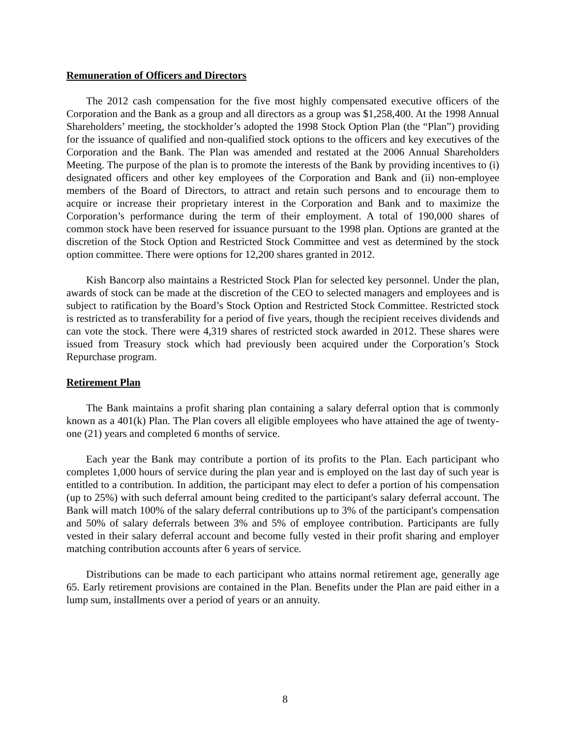Remuneration of Officers and Directors
The 2012 cash compensation for the five most highly compensated executive officers of the Corporation and the Bank as a group and all directors as a group was $1,258,400. At the 1998 Annual Shareholders’ meeting, the stockholder’s adopted the 1998 Stock Option Plan (the “Plan”) providing for the issuance of qualified and non-qualified stock options to the officers and key executives of the Corporation and the Bank. The Plan was amended and restated at the 2006 Annual Shareholders Meeting. The purpose of the plan is to promote the interests of the Bank by providing incentives to (i) designated officers and other key employees of the Corporation and Bank and (ii) non-employee members of the Board of Directors, to attract and retain such persons and to encourage them to acquire or increase their proprietary interest in the Corporation and Bank and to maximize the Corporation’s performance during the term of their employment. A total of 190,000 shares of common stock have been reserved for issuance pursuant to the 1998 plan. Options are granted at the discretion of the Stock Option and Restricted Stock Committee and vest as determined by the stock option committee. There were options for 12,200 shares granted in 2012.
Kish Bancorp also maintains a Restricted Stock Plan for selected key personnel. Under the plan, awards of stock can be made at the discretion of the CEO to selected managers and employees and is subject to ratification by the Board’s Stock Option and Restricted Stock Committee. Restricted stock is restricted as to transferability for a period of five years, though the recipient receives dividends and can vote the stock. There were 4,319 shares of restricted stock awarded in 2012. These shares were issued from Treasury stock which had previously been acquired under the Corporation’s Stock Repurchase program.
Retirement Plan
The Bank maintains a profit sharing plan containing a salary deferral option that is commonly known as a 401(k) Plan. The Plan covers all eligible employees who have attained the age of twenty-one (21) years and completed 6 months of service.
Each year the Bank may contribute a portion of its profits to the Plan. Each participant who completes 1,000 hours of service during the plan year and is employed on the last day of such year is entitled to a contribution. In addition, the participant may elect to defer a portion of his compensation (up to 25%) with such deferral amount being credited to the participant's salary deferral account. The Bank will match 100% of the salary deferral contributions up to 3% of the participant's compensation and 50% of salary deferrals between 3% and 5% of employee contribution. Participants are fully vested in their salary deferral account and become fully vested in their profit sharing and employer matching contribution accounts after 6 years of service.
Distributions can be made to each participant who attains normal retirement age, generally age 65. Early retirement provisions are contained in the Plan. Benefits under the Plan are paid either in a lump sum, installments over a period of years or an annuity.
8